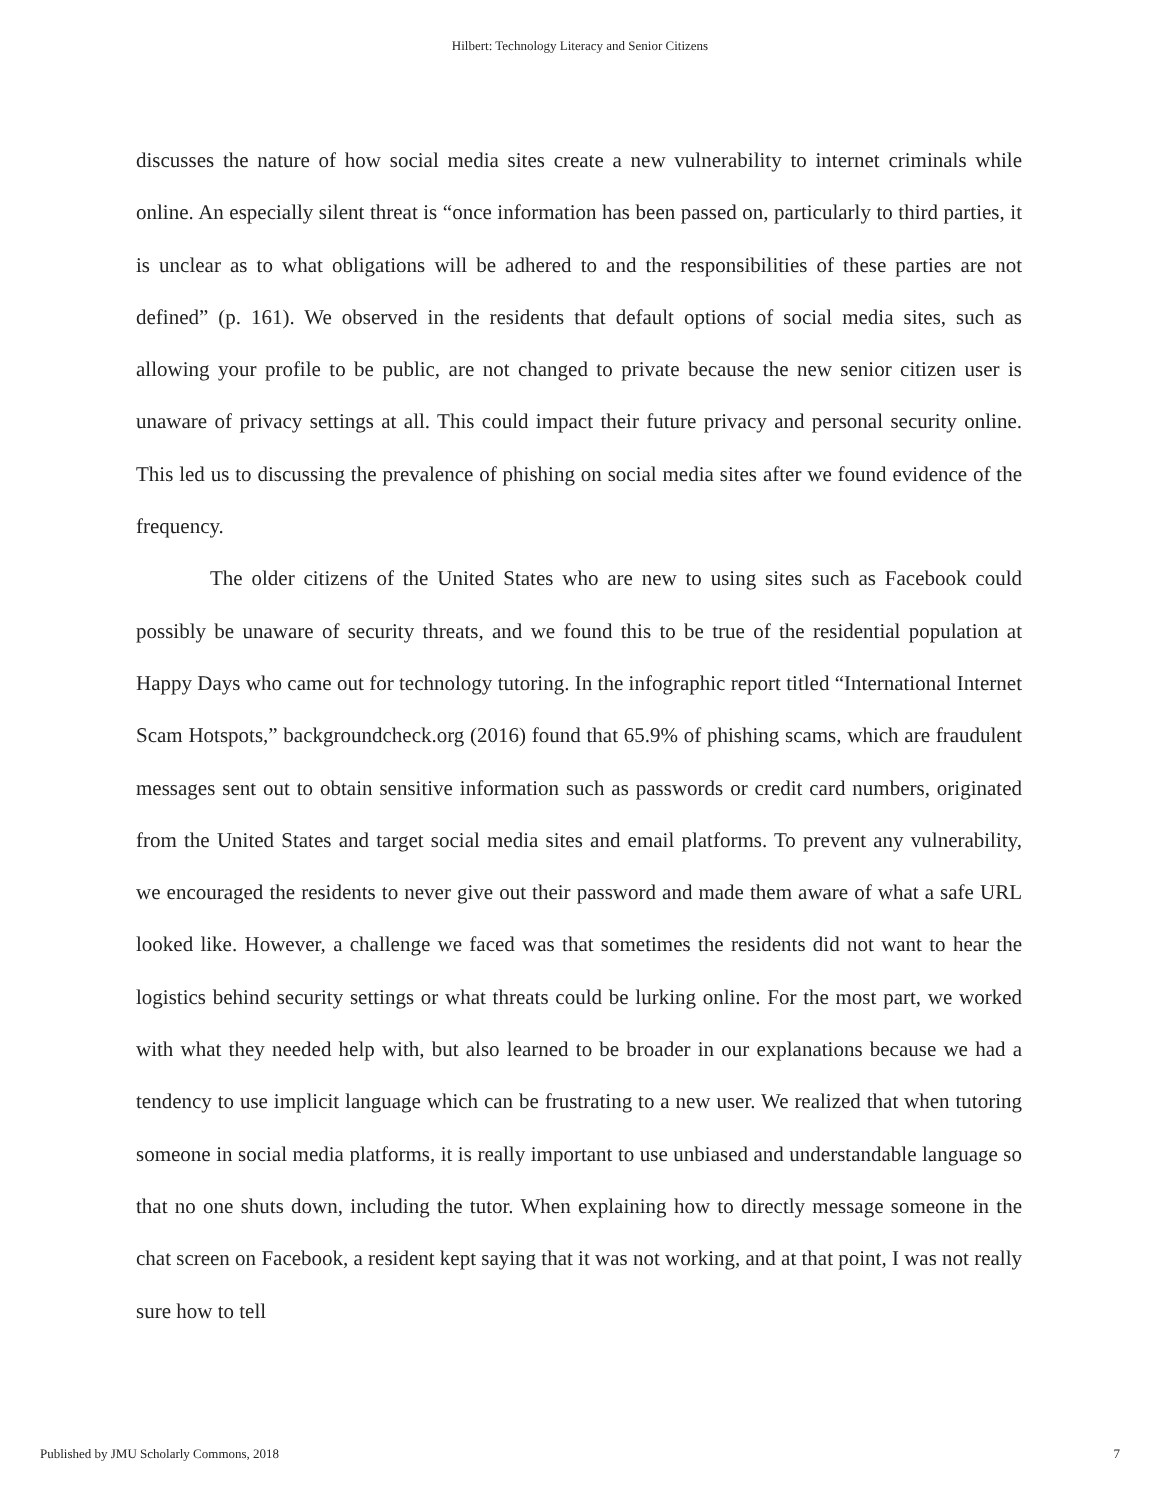Hilbert: Technology Literacy and Senior Citizens
discusses the nature of how social media sites create a new vulnerability to internet criminals while online. An especially silent threat is “once information has been passed on, particularly to third parties, it is unclear as to what obligations will be adhered to and the responsibilities of these parties are not defined” (p. 161). We observed in the residents that default options of social media sites, such as allowing your profile to be public, are not changed to private because the new senior citizen user is unaware of privacy settings at all. This could impact their future privacy and personal security online. This led us to discussing the prevalence of phishing on social media sites after we found evidence of the frequency.
The older citizens of the United States who are new to using sites such as Facebook could possibly be unaware of security threats, and we found this to be true of the residential population at Happy Days who came out for technology tutoring. In the infographic report titled “International Internet Scam Hotspots,” backgroundcheck.org (2016) found that 65.9% of phishing scams, which are fraudulent messages sent out to obtain sensitive information such as passwords or credit card numbers, originated from the United States and target social media sites and email platforms. To prevent any vulnerability, we encouraged the residents to never give out their password and made them aware of what a safe URL looked like. However, a challenge we faced was that sometimes the residents did not want to hear the logistics behind security settings or what threats could be lurking online. For the most part, we worked with what they needed help with, but also learned to be broader in our explanations because we had a tendency to use implicit language which can be frustrating to a new user. We realized that when tutoring someone in social media platforms, it is really important to use unbiased and understandable language so that no one shuts down, including the tutor. When explaining how to directly message someone in the chat screen on Facebook, a resident kept saying that it was not working, and at that point, I was not really sure how to tell
Published by JMU Scholarly Commons, 2018 7